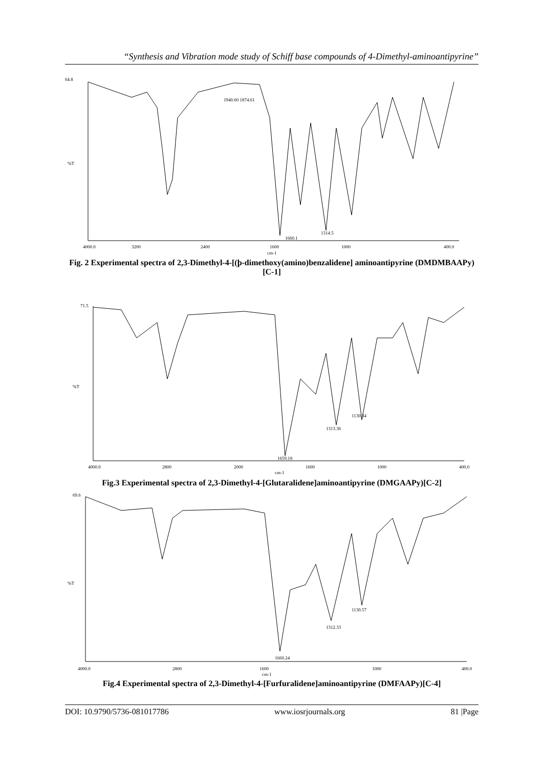“Synthesis and Vibration mode study of Schiff base compounds of 4-Dimethyl-aminoantipyrine”
64.8
%T
4000.0
3200
2400
1600
1000
400.0
cm-1
1660.1
1314.5
1940.60 1874.61
Fig. 2 Experimental spectra of 2,3-Dimethyl-4-[(þ-dimethoxy(amino)benzalidene] aminoantipyrine (DMDMBAAPy)[C-1]
71.5
%T
4000.0
2800
2000
1600
1000
400.0
cm-1
1659.18
1313.36
1130.34
Fig.3 Experimental spectra of 2,3-Dimethyl-4-[Glutaralidene]aminoantipyrine (DMGAAPy)[C-2]
69.6
%T
4000.0
2800
1600
1000
400.0
cm-1
1660.24
1312.33
1130.57
Fig.4 Experimental spectra of 2,3-Dimethyl-4-[Furfuralidene]aminoantipyrine (DMFAAPy)[C-4]
DOI: 10.9790/5736-081017786 www.iosrjournals.org 81 |Page